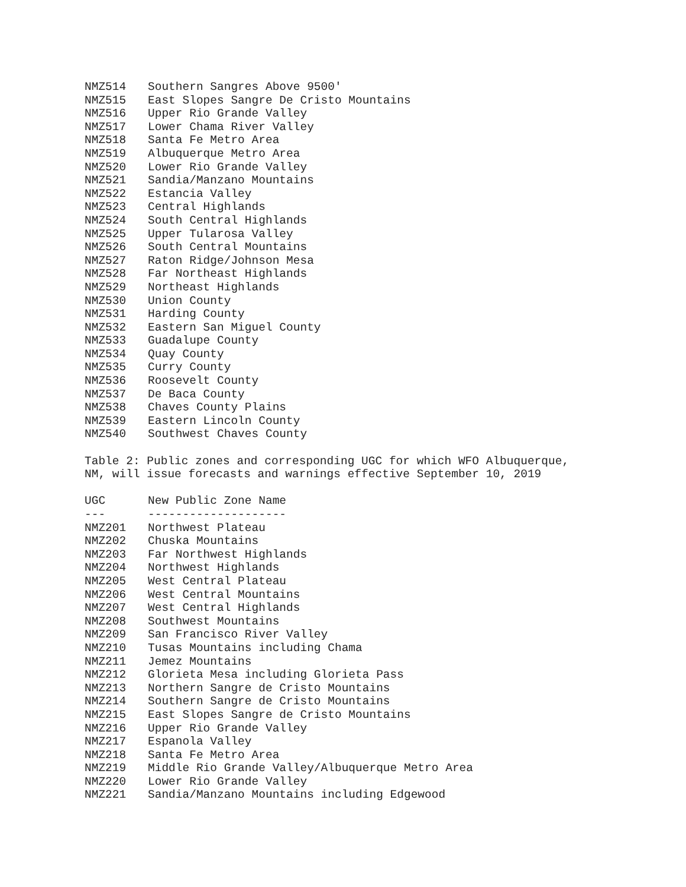| NMZ514 | Southern Sangres Above 9500' |
| NMZ515 | East Slopes Sangre De Cristo Mountains |
| NMZ516 | Upper Rio Grande Valley |
| NMZ517 | Lower Chama River Valley |
| NMZ518 | Santa Fe Metro Area |
| NMZ519 | Albuquerque Metro Area |
| NMZ520 | Lower Rio Grande Valley |
| NMZ521 | Sandia/Manzano Mountains |
| NMZ522 | Estancia Valley |
| NMZ523 | Central Highlands |
| NMZ524 | South Central Highlands |
| NMZ525 | Upper Tularosa Valley |
| NMZ526 | South Central Mountains |
| NMZ527 | Raton Ridge/Johnson Mesa |
| NMZ528 | Far Northeast Highlands |
| NMZ529 | Northeast Highlands |
| NMZ530 | Union County |
| NMZ531 | Harding County |
| NMZ532 | Eastern San Miguel County |
| NMZ533 | Guadalupe County |
| NMZ534 | Quay County |
| NMZ535 | Curry County |
| NMZ536 | Roosevelt County |
| NMZ537 | De Baca County |
| NMZ538 | Chaves County Plains |
| NMZ539 | Eastern Lincoln County |
| NMZ540 | Southwest Chaves County |
Table 2: Public zones and corresponding UGC for which WFO Albuquerque,
NM, will issue forecasts and warnings effective September 10, 2019
| UGC | New Public Zone Name |
| --- | --- |
| --- | -------------------- |
| NMZ201 | Northwest Plateau |
| NMZ202 | Chuska Mountains |
| NMZ203 | Far Northwest Highlands |
| NMZ204 | Northwest Highlands |
| NMZ205 | West Central Plateau |
| NMZ206 | West Central Mountains |
| NMZ207 | West Central Highlands |
| NMZ208 | Southwest Mountains |
| NMZ209 | San Francisco River Valley |
| NMZ210 | Tusas Mountains including Chama |
| NMZ211 | Jemez Mountains |
| NMZ212 | Glorieta Mesa including Glorieta Pass |
| NMZ213 | Northern Sangre de Cristo Mountains |
| NMZ214 | Southern Sangre de Cristo Mountains |
| NMZ215 | East Slopes Sangre de Cristo Mountains |
| NMZ216 | Upper Rio Grande Valley |
| NMZ217 | Espanola Valley |
| NMZ218 | Santa Fe Metro Area |
| NMZ219 | Middle Rio Grande Valley/Albuquerque Metro Area |
| NMZ220 | Lower Rio Grande Valley |
| NMZ221 | Sandia/Manzano Mountains including Edgewood |